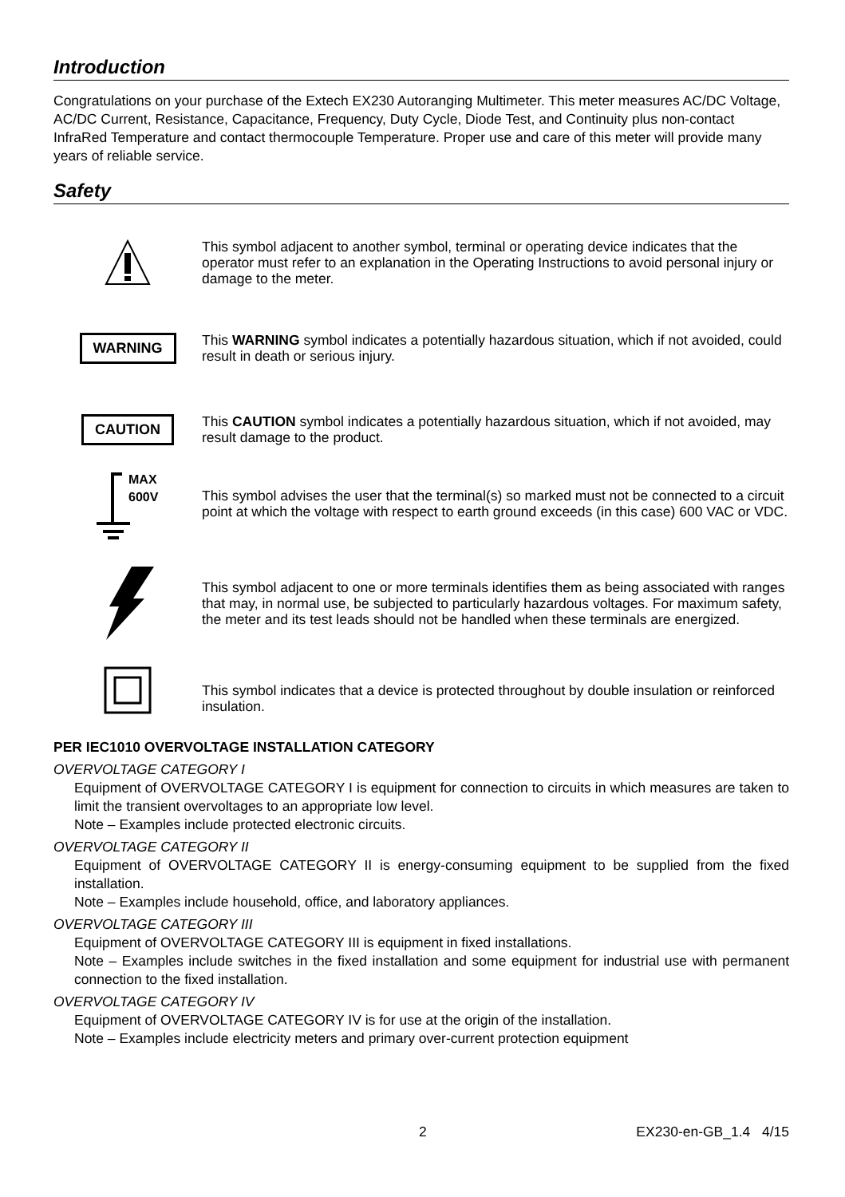Introduction
Congratulations on your purchase of the Extech EX230 Autoranging Multimeter. This meter measures AC/DC Voltage, AC/DC Current, Resistance, Capacitance, Frequency, Duty Cycle, Diode Test, and Continuity plus non-contact InfraRed Temperature and contact thermocouple Temperature. Proper use and care of this meter will provide many years of reliable service.
Safety
This symbol adjacent to another symbol, terminal or operating device indicates that the operator must refer to an explanation in the Operating Instructions to avoid personal injury or damage to the meter.
WARNING
This WARNING symbol indicates a potentially hazardous situation, which if not avoided, could result in death or serious injury.
CAUTION
This CAUTION symbol indicates a potentially hazardous situation, which if not avoided, may result damage to the product.
MAX
600V
This symbol advises the user that the terminal(s) so marked must not be connected to a circuit point at which the voltage with respect to earth ground exceeds (in this case) 600 VAC or VDC.
This symbol adjacent to one or more terminals identifies them as being associated with ranges that may, in normal use, be subjected to particularly hazardous voltages. For maximum safety, the meter and its test leads should not be handled when these terminals are energized.
This symbol indicates that a device is protected throughout by double insulation or reinforced insulation.
PER IEC1010 OVERVOLTAGE INSTALLATION CATEGORY
OVERVOLTAGE CATEGORY I
Equipment of OVERVOLTAGE CATEGORY I is equipment for connection to circuits in which measures are taken to limit the transient overvoltages to an appropriate low level.
Note – Examples include protected electronic circuits.
OVERVOLTAGE CATEGORY II
Equipment of OVERVOLTAGE CATEGORY II is energy-consuming equipment to be supplied from the fixed installation.
Note – Examples include household, office, and laboratory appliances.
OVERVOLTAGE CATEGORY III
Equipment of OVERVOLTAGE CATEGORY III is equipment in fixed installations.
Note – Examples include switches in the fixed installation and some equipment for industrial use with permanent connection to the fixed installation.
OVERVOLTAGE CATEGORY IV
Equipment of OVERVOLTAGE CATEGORY IV is for use at the origin of the installation.
Note – Examples include electricity meters and primary over-current protection equipment
2 EX230-en-GB_1.4 4/15